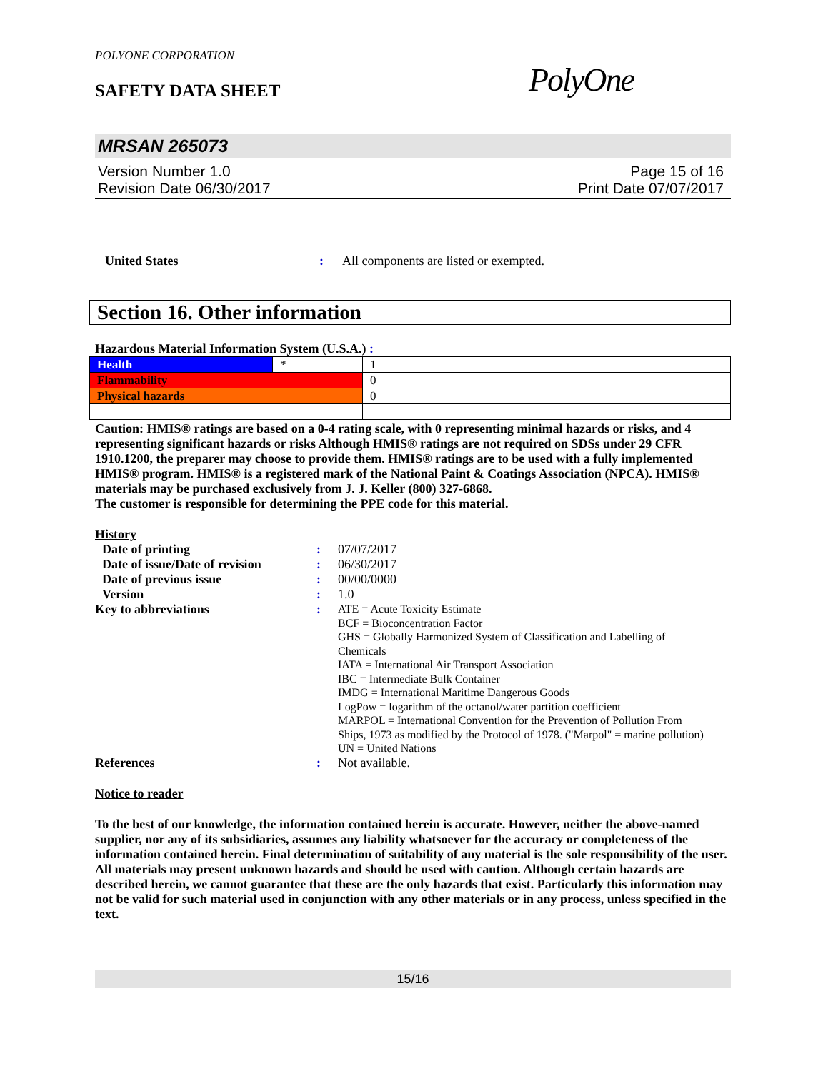POLYONE CORPORATION
SAFETY DATA SHEET PolyOne
MRSAN 265073
Version Number 1.0
Revision Date 06/30/2017
Page 15 of 16
Print Date 07/07/2017
United States : All components are listed or exempted.
Section 16. Other information
Hazardous Material Information System (U.S.A.) :
| Health | * | 1 |
| Flammability | | 0 |
| Physical hazards | | 0 |
Caution: HMIS® ratings are based on a 0-4 rating scale, with 0 representing minimal hazards or risks, and 4 representing significant hazards or risks Although HMIS® ratings are not required on SDSs under 29 CFR 1910.1200, the preparer may choose to provide them. HMIS® ratings are to be used with a fully implemented HMIS® program. HMIS® is a registered mark of the National Paint & Coatings Association (NPCA). HMIS® materials may be purchased exclusively from J. J. Keller (800) 327-6868.
The customer is responsible for determining the PPE code for this material.
History
Date of printing : 07/07/2017
Date of issue/Date of revision
: 06/30/2017
Date of previous issue : 00/00/0000
Version : 1.0
Key to abbreviations :
ATE = Acute Toxicity Estimate
BCF = Bioconcentration Factor
GHS = Globally Harmonized System of Classification and Labelling of Chemicals
IATA = International Air Transport Association
IBC = Intermediate Bulk Container
IMDG = International Maritime Dangerous Goods
LogPow = logarithm of the octanol/water partition coefficient
MARPOL = International Convention for the Prevention of Pollution From Ships, 1973 as modified by the Protocol of 1978. ("Marpol" = marine pollution)
UN = United Nations
References : Not available.
Notice to reader
To the best of our knowledge, the information contained herein is accurate. However, neither the above-named supplier, nor any of its subsidiaries, assumes any liability whatsoever for the accuracy or completeness of the information contained herein. Final determination of suitability of any material is the sole responsibility of the user. All materials may present unknown hazards and should be used with caution. Although certain hazards are described herein, we cannot guarantee that these are the only hazards that exist. Particularly this information may not be valid for such material used in conjunction with any other materials or in any process, unless specified in the text.
15/16